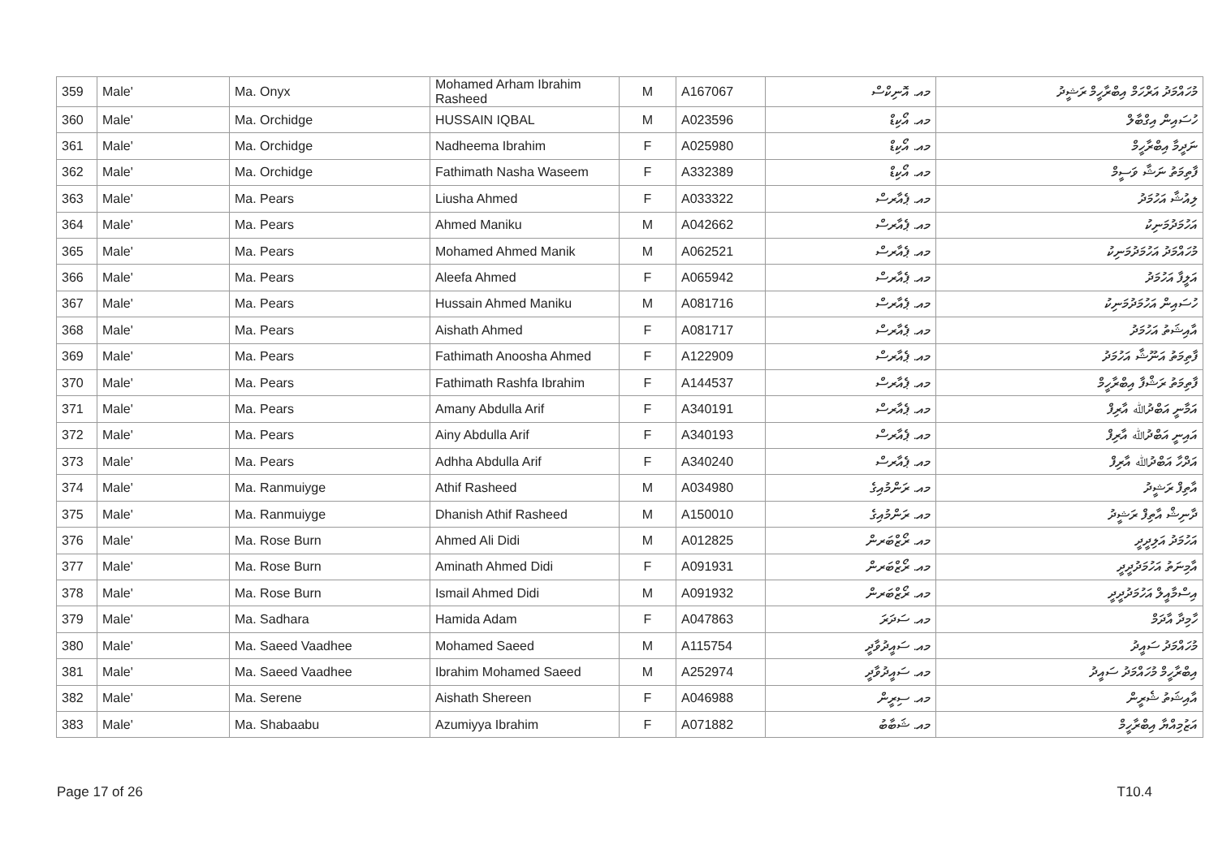| 359 | Male' | Ma. Onyx | Mohamed Arham Ibrahim Rasheed | M | A167067 | މއ. އޮނިކްސް | މުހައްމަދު އަރްހަމް އިބްރާހީމް ރަޝީދު |
| 360 | Male' | Ma. Orchidge | HUSSAIN IQBAL | M | A023596 | މއ. އޯކިޑް | ހުސައިން އިގްބާލް |
| 361 | Male' | Ma. Orchidge | Nadheema Ibrahim | F | A025980 | މއ. އޯކިޑް | ނަދީމާ އިބްރާހީމް |
| 362 | Male' | Ma. Orchidge | Fathimath Nasha Waseem | F | A332389 | މއ. އޯކިޑް | ފާތިމަތު ނަޝާ ވަސީމް |
| 363 | Male' | Ma. Pears | Liusha Ahmed | F | A033322 | މއ. ޕެއާރސް | ލިއުޝާ އަހުމަދު |
| 364 | Male' | Ma. Pears | Ahmed Maniku | M | A042662 | މއ. ޕެއާރސް | އަހުމަދުމަނިކު |
| 365 | Male' | Ma. Pears | Mohamed Ahmed Manik | M | A062521 | މއ. ޕެއާރސް | މުހައްމަދު އަހުމަދުމަނިކު |
| 366 | Male' | Ma. Pears | Aleefa Ahmed | F | A065942 | މއ. ޕެއާރސް | އަލީފާ އަހުމަދު |
| 367 | Male' | Ma. Pears | Hussain Ahmed Maniku | M | A081716 | މއ. ޕެއާރސް | ހުސައިން އަހުމަދުމަނިކު |
| 368 | Male' | Ma. Pears | Aishath Ahmed | F | A081717 | މއ. ޕެއާރސް | އާއިޝަތު އަހުމަދު |
| 369 | Male' | Ma. Pears | Fathimath Anoosha Ahmed | F | A122909 | މއ. ޕެއާރސް | ފާތިމަތު އަނޫޝާ އަހުމަދު |
| 370 | Male' | Ma. Pears | Fathimath Rashfa Ibrahim | F | A144537 | މއ. ޕެއާރސް | ފާތިމަތު ރަޝްފާ އިބްރާހީމް |
| 371 | Male' | Ma. Pears | Amany Abdulla Arif | F | A340191 | މއ. ޕެއާރސް | އަމާނީ އަބްދުﷲ އާރިފް |
| 372 | Male' | Ma. Pears | Ainy Abdulla Arif | F | A340193 | މއ. ޕެއާރސް | އައިނީ އަބްދުﷲ އާރިފް |
| 373 | Male' | Ma. Pears | Adhha Abdulla Arif | F | A340240 | މއ. ޕެއާރސް | އަދްހާ އަބްދުﷲ އާރިފް |
| 374 | Male' | Ma. Ranmuiyge | Athif Rasheed | M | A034980 | މއ. ރަންމުއިގެ | އާތިފް ރަޝީދު |
| 375 | Male' | Ma. Ranmuiyge | Dhanish Athif Rasheed | M | A150010 | މއ. ރަންމުއިގެ | ދާނިޝް އާތިފް ރަޝީދު |
| 376 | Male' | Ma. Rose Burn | Ahmed Ali Didi | M | A012825 | މއ. ރޯޒްބަރން | އަހުމަދު އަލިދީދީ |
| 377 | Male' | Ma. Rose Burn | Aminath Ahmed Didi | F | A091931 | މއ. ރޯޒްބަރން | އާމިނަތު އަހުމަދުދީދީ |
| 378 | Male' | Ma. Rose Burn | Ismail Ahmed Didi | M | A091932 | މއ. ރޯޒްބަރން | އިސްމާއީލް އަހުމަދުދީދީ |
| 379 | Male' | Ma. Sadhara | Hamida Adam | F | A047863 | މއ. ސަދަރަ | ހާމިދާ އާދަމް |
| 380 | Male' | Ma. Saeed Vaadhee | Mohamed Saeed | M | A115754 | މއ. ސައީދުވާދީ | މުހައްމަދު ސައީދު |
| 381 | Male' | Ma. Saeed Vaadhee | Ibrahim Mohamed Saeed | M | A252974 | މއ. ސައީދުވާދީ | އިބްރާހީމް މުހައްމަދު ސައީދު |
| 382 | Male' | Ma. Serene | Aishath Shereen | F | A046988 | މއ. ސިރީން | އާއިޝަތު ޝެރީން |
| 383 | Male' | Ma. Shabaabu | Azumiyya Ibrahim | F | A071882 | މއ. ޝަބާބު | އަޒުމިއްޔާ އިބްރާހީމް |
Page 17 of 26 T10.4